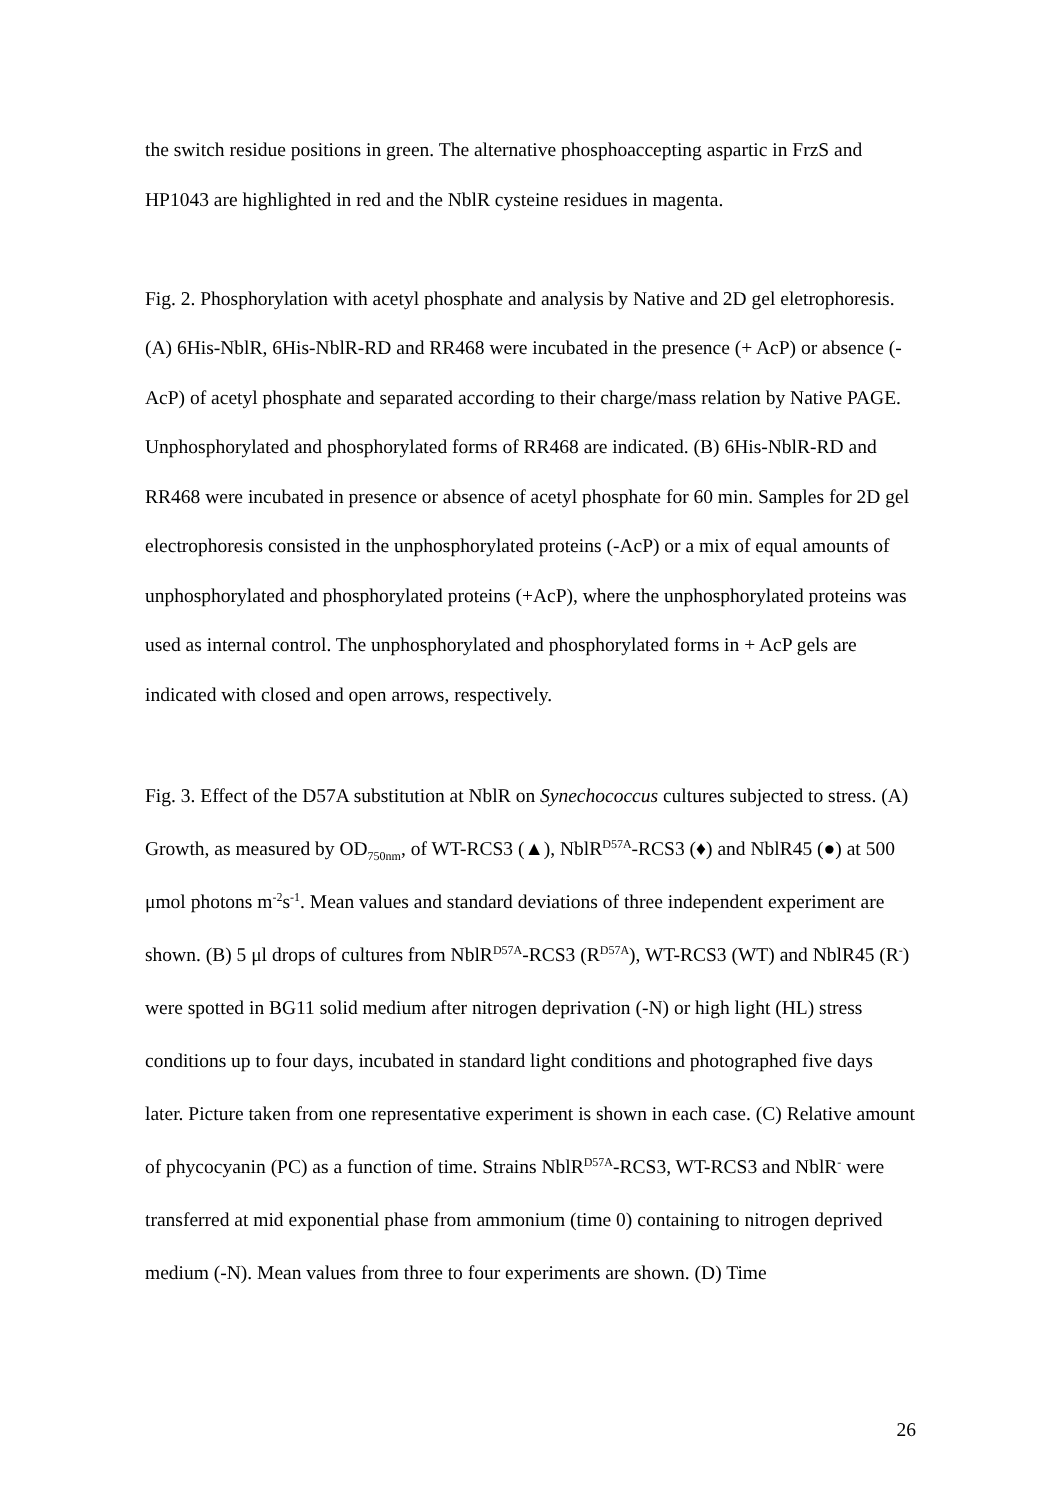the switch residue positions in green. The alternative phosphoaccepting aspartic in FrzS and HP1043 are highlighted in red and the NblR cysteine residues in magenta.
Fig. 2. Phosphorylation with acetyl phosphate and analysis by Native and 2D gel eletrophoresis. (A) 6His-NblR, 6His-NblR-RD and RR468 were incubated in the presence (+ AcP) or absence (- AcP) of acetyl phosphate and separated according to their charge/mass relation by Native PAGE. Unphosphorylated and phosphorylated forms of RR468 are indicated. (B) 6His-NblR-RD and RR468 were incubated in presence or absence of acetyl phosphate for 60 min. Samples for 2D gel electrophoresis consisted in the unphosphorylated proteins (-AcP) or a mix of equal amounts of unphosphorylated and phosphorylated proteins (+AcP), where the unphosphorylated proteins was used as internal control. The unphosphorylated and phosphorylated forms in + AcP gels are indicated with closed and open arrows, respectively.
Fig. 3. Effect of the D57A substitution at NblR on Synechococcus cultures subjected to stress. (A) Growth, as measured by OD<sub>750nm</sub>, of WT-RCS3 (▲), NblR<sup>D57A</sup>-RCS3 (♦) and NblR45 (●) at 500 μmol photons m<sup>-2</sup>s<sup>-1</sup>. Mean values and standard deviations of three independent experiment are shown. (B) 5 μl drops of cultures from NblR<sup>D57A</sup>-RCS3 (R<sup>D57A</sup>), WT-RCS3 (WT) and NblR45 (R<sup>-</sup>) were spotted in BG11 solid medium after nitrogen deprivation (-N) or high light (HL) stress conditions up to four days, incubated in standard light conditions and photographed five days later. Picture taken from one representative experiment is shown in each case. (C) Relative amount of phycocyanin (PC) as a function of time. Strains NblR<sup>D57A</sup>-RCS3, WT-RCS3 and NblR<sup>-</sup> were transferred at mid exponential phase from ammonium (time 0) containing to nitrogen deprived medium (-N). Mean values from three to four experiments are shown. (D) Time
26